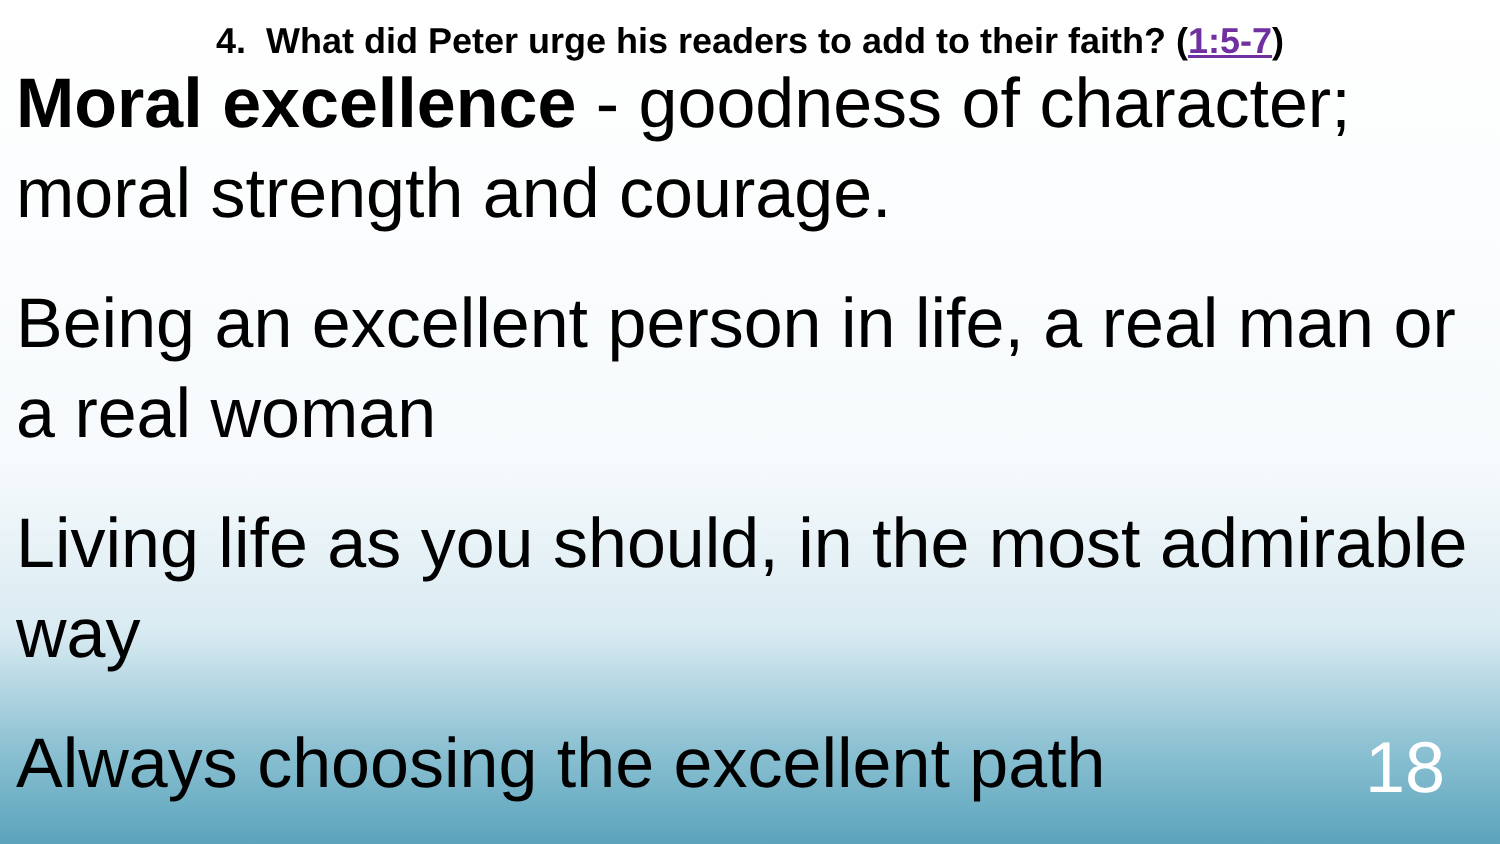4. What did Peter urge his readers to add to their faith? (1:5-7)
Moral excellence - goodness of character; moral strength and courage.
Being an excellent person in life, a real man or a real woman
Living life as you should, in the most admirable way
Always choosing the excellent path
18